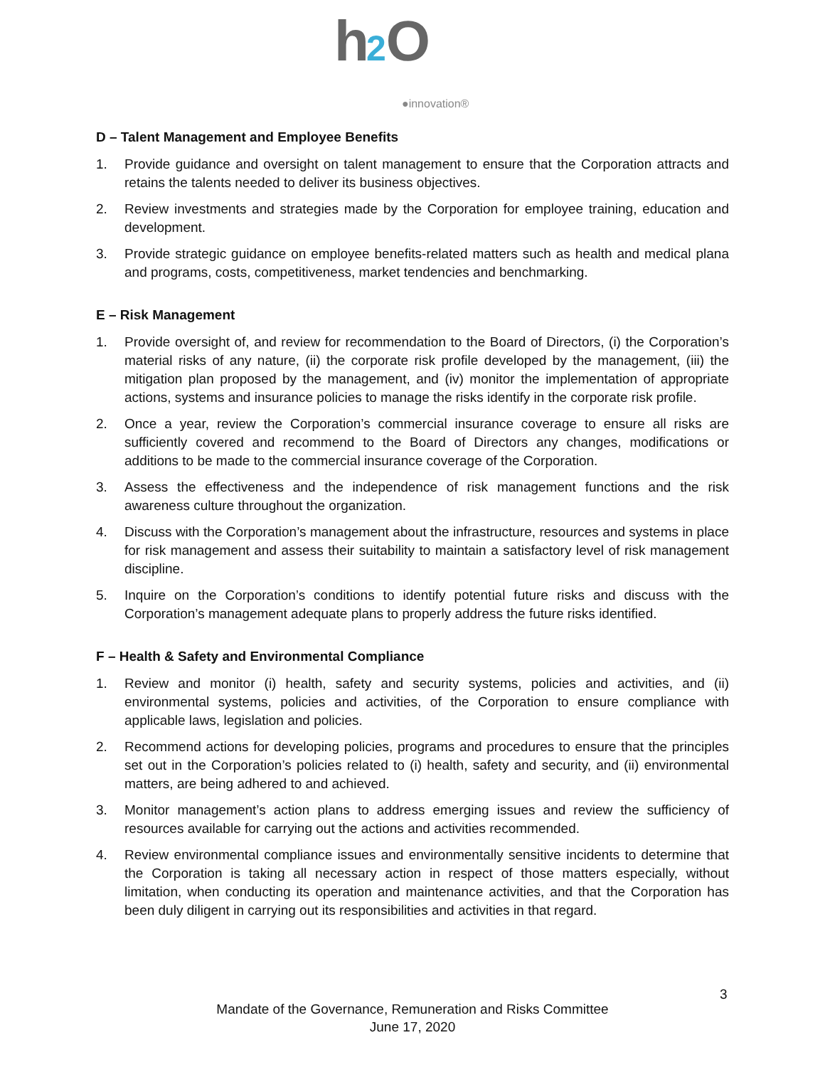h 2 O
●innovation®
D – Talent Management and Employee Benefits
1. Provide guidance and oversight on talent management to ensure that the Corporation attracts and retains the talents needed to deliver its business objectives.
2. Review investments and strategies made by the Corporation for employee training, education and development.
3. Provide strategic guidance on employee benefits-related matters such as health and medical plana and programs, costs, competitiveness, market tendencies and benchmarking.
E – Risk Management
1. Provide oversight of, and review for recommendation to the Board of Directors, (i) the Corporation’s material risks of any nature, (ii) the corporate risk profile developed by the management, (iii) the mitigation plan proposed by the management, and (iv) monitor the implementation of appropriate actions, systems and insurance policies to manage the risks identify in the corporate risk profile.
2. Once a year, review the Corporation’s commercial insurance coverage to ensure all risks are sufficiently covered and recommend to the Board of Directors any changes, modifications or additions to be made to the commercial insurance coverage of the Corporation.
3. Assess the effectiveness and the independence of risk management functions and the risk awareness culture throughout the organization.
4. Discuss with the Corporation’s management about the infrastructure, resources and systems in place for risk management and assess their suitability to maintain a satisfactory level of risk management discipline.
5. Inquire on the Corporation’s conditions to identify potential future risks and discuss with the Corporation’s management adequate plans to properly address the future risks identified.
F – Health & Safety and Environmental Compliance
1. Review and monitor (i) health, safety and security systems, policies and activities, and (ii) environmental systems, policies and activities, of the Corporation to ensure compliance with applicable laws, legislation and policies.
2. Recommend actions for developing policies, programs and procedures to ensure that the principles set out in the Corporation’s policies related to (i) health, safety and security, and (ii) environmental matters, are being adhered to and achieved.
3. Monitor management’s action plans to address emerging issues and review the sufficiency of resources available for carrying out the actions and activities recommended.
4. Review environmental compliance issues and environmentally sensitive incidents to determine that the Corporation is taking all necessary action in respect of those matters especially, without limitation, when conducting its operation and maintenance activities, and that the Corporation has been duly diligent in carrying out its responsibilities and activities in that regard.
3
Mandate of the Governance, Remuneration and Risks Committee
June 17, 2020